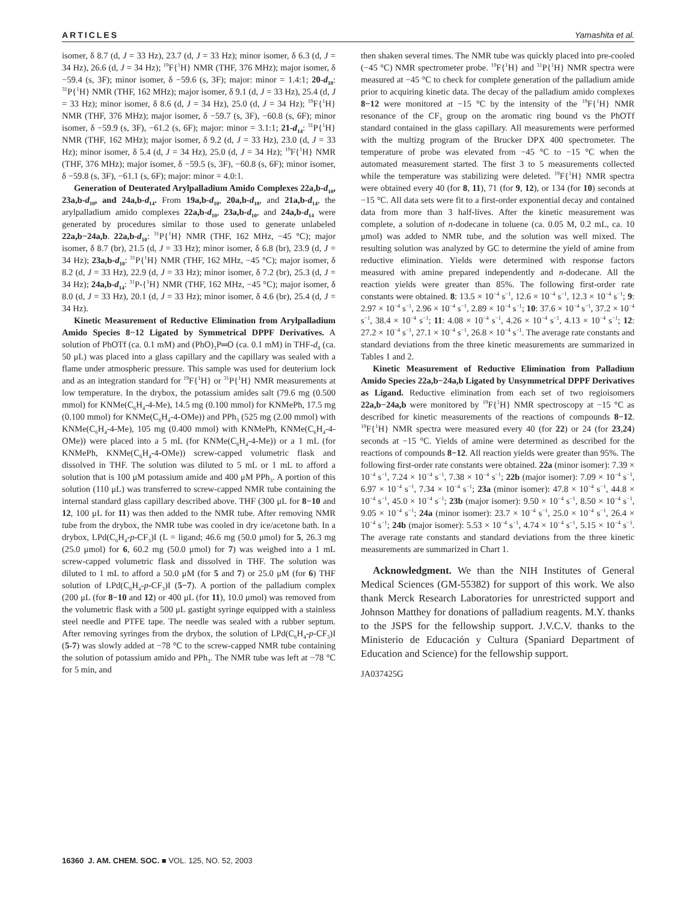ARTICLES Yamashita et al.
isomer, δ 8.7 (d, J = 33 Hz), 23.7 (d, J = 33 Hz); minor isomer, δ 6.3 (d, J = 34 Hz), 26.6 (d, J = 34 Hz); <sup>19</sup>F{<sup>1</sup>H} NMR (THF, 376 MHz); major isomer, δ −59.4 (s, 3F); minor isomer, δ −59.6 (s, 3F); major: minor = 1.4:1; 20-d<sub>10</sub>: <sup>31</sup>P{<sup>1</sup>H} NMR (THF, 162 MHz); major isomer, δ 9.1 (d, J = 33 Hz), 25.4 (d, J = 33 Hz); minor isomer, δ 8.6 (d, J = 34 Hz), 25.0 (d, J = 34 Hz); <sup>19</sup>F{<sup>1</sup>H} NMR (THF, 376 MHz); major isomer, δ −59.7 (s, 3F), −60.8 (s, 6F); minor isomer, δ −59.9 (s, 3F), −61.2 (s, 6F); major: minor = 3.1:1; 21-d<sub>14</sub>: <sup>31</sup>P{<sup>1</sup>H} NMR (THF, 162 MHz); major isomer, δ 9.2 (d, J = 33 Hz), 23.0 (d, J = 33 Hz); minor isomer, δ 5.4 (d, J = 34 Hz), 25.0 (d, J = 34 Hz); <sup>19</sup>F{<sup>1</sup>H} NMR (THF, 376 MHz); major isomer, δ −59.5 (s, 3F), −60.8 (s, 6F); minor isomer, δ −59.8 (s, 3F), −61.1 (s, 6F); major: minor = 4.0:1.
Generation of Deuterated Arylpalladium Amido Complexes 22a,b-d<sub>10</sub>, 23a,b-d<sub>10</sub>, and 24a,b-d<sub>14</sub>. From 19a,b-d<sub>10</sub>, 20a,b-d<sub>10</sub>, and 21a,b-d<sub>14</sub>, the arylpalladium amido complexes 22a,b-d<sub>10</sub>, 23a,b-d<sub>10</sub>, and 24a,b-d<sub>14</sub> were generated by procedures similar to those used to generate unlabeled 22a,b−24a,b. 22a,b-d<sub>10</sub>: <sup>31</sup>P{<sup>1</sup>H} NMR (THF, 162 MHz, −45 °C); major isomer, δ 8.7 (br), 21.5 (d, J = 33 Hz); minor isomer, δ 6.8 (br), 23.9 (d, J = 34 Hz); 23a,b-d<sub>10</sub>: <sup>31</sup>P{<sup>1</sup>H} NMR (THF, 162 MHz, −45 °C); major isomer, δ 8.2 (d, J = 33 Hz), 22.9 (d, J = 33 Hz); minor isomer, δ 7.2 (br), 25.3 (d, J = 34 Hz); 24a,b-d<sub>14</sub>: <sup>31</sup>P-{<sup>1</sup>H} NMR (THF, 162 MHz, −45 °C); major isomer, δ 8.0 (d, J = 33 Hz), 20.1 (d, J = 33 Hz); minor isomer, δ 4.6 (br), 25.4 (d, J = 34 Hz).
Kinetic Measurement of Reductive Elimination from Arylpalladium Amido Species 8−12 Ligated by Symmetrical DPPF Derivatives. A solution of PhOTf (ca. 0.1 mM) and (PhO)<sub>3</sub>P═O (ca. 0.1 mM) in THF-d<sub>8</sub> (ca. 50 μL) was placed into a glass capillary and the capillary was sealed with a flame under atmospheric pressure. This sample was used for deuterium lock and as an integration standard for <sup>19</sup>F{<sup>1</sup>H} or <sup>31</sup>P{<sup>1</sup>H} NMR measurements at low temperature. In the drybox, the potassium amides salt (79.6 mg (0.500 mmol) for KNMe(C<sub>6</sub>H<sub>4</sub>-4-Me), 14.5 mg (0.100 mmol) for KNMePh, 17.5 mg (0.100 mmol) for KNMe(C<sub>6</sub>H<sub>4</sub>-4-OMe)) and PPh<sub>3</sub> (525 mg (2.00 mmol) with KNMe(C<sub>6</sub>H<sub>4</sub>-4-Me), 105 mg (0.400 mmol) with KNMePh, KNMe(C<sub>6</sub>H<sub>4</sub>-4-OMe)) were placed into a 5 mL (for KNMe(C<sub>6</sub>H<sub>4</sub>-4-Me)) or a 1 mL (for KNMePh, KNMe(C<sub>6</sub>H<sub>4</sub>-4-OMe)) screw-capped volumetric flask and dissolved in THF. The solution was diluted to 5 mL or 1 mL to afford a solution that is 100 μM potassium amide and 400 μM PPh<sub>3</sub>. A portion of this solution (110 μL) was transferred to screw-capped NMR tube containing the internal standard glass capillary described above. THF (300 μL for 8−10 and 12, 100 μL for 11) was then added to the NMR tube. After removing NMR tube from the drybox, the NMR tube was cooled in dry ice/acetone bath. In a drybox, LPd(C<sub>6</sub>H<sub>4</sub>-p-CF<sub>3</sub>)I (L = ligand; 46.6 mg (50.0 μmol) for 5, 26.3 mg (25.0 μmol) for 6, 60.2 mg (50.0 μmol) for 7) was weighed into a 1 mL screw-capped volumetric flask and dissolved in THF. The solution was diluted to 1 mL to afford a 50.0 μM (for 5 and 7) or 25.0 μM (for 6) THF solution of LPd(C<sub>6</sub>H<sub>4</sub>-p-CF<sub>3</sub>)I (5−7). A portion of the palladium complex (200 μL (for 8−10 and 12) or 400 μL (for 11), 10.0 μmol) was removed from the volumetric flask with a 500 μL gastight syringe equipped with a stainless steel needle and PTFE tape. The needle was sealed with a rubber septum. After removing syringes from the drybox, the solution of LPd(C<sub>6</sub>H<sub>4</sub>-p-CF<sub>3</sub>)I (5-7) was slowly added at −78 °C to the screw-capped NMR tube containing the solution of potassium amido and PPh<sub>3</sub>. The NMR tube was left at −78 °C for 5 min, and
then shaken several times. The NMR tube was quickly placed into pre-cooled (−45 °C) NMR spectrometer probe. <sup>19</sup>F{<sup>1</sup>H} and <sup>31</sup>P{<sup>1</sup>H} NMR spectra were measured at −45 °C to check for complete generation of the palladium amide prior to acquiring kinetic data. The decay of the palladium amido complexes 8−12 were monitored at −15 °C by the intensity of the <sup>19</sup>F{<sup>1</sup>H} NMR resonance of the CF<sub>3</sub> group on the aromatic ring bound vs the PhOTf standard contained in the glass capillary. All measurements were performed with the multizg program of the Brucker DPX 400 spectrometer. The temperature of probe was elevated from −45 °C to −15 °C when the automated measurement started. The first 3 to 5 measurements collected while the temperature was stabilizing were deleted. <sup>19</sup>F{<sup>1</sup>H} NMR spectra were obtained every 40 (for 8, 11), 71 (for 9, 12), or 134 (for 10) seconds at −15 °C. All data sets were fit to a first-order exponential decay and contained data from more than 3 half-lives. After the kinetic measurement was complete, a solution of n-dodecane in toluene (ca. 0.05 M, 0.2 mL, ca. 10 μmol) was added to NMR tube, and the solution was well mixed. The resulting solution was analyzed by GC to determine the yield of amine from reductive elimination. Yields were determined with response factors measured with amine prepared independently and n-dodecane. All the reaction yields were greater than 85%. The following first-order rate constants were obtained. 8: 13.5 × 10<sup>−4</sup> s<sup>−1</sup>, 12.6 × 10<sup>−4</sup> s<sup>−1</sup>, 12.3 × 10<sup>−4</sup> s<sup>−1</sup>; 9: 2.97 × 10<sup>−4</sup> s<sup>−1</sup>, 2.96 × 10<sup>−4</sup> s<sup>−1</sup>, 2.89 × 10<sup>−4</sup> s<sup>−1</sup>; 10: 37.6 × 10<sup>−4</sup> s<sup>−1</sup>, 37.2 × 10<sup>−4</sup> s<sup>−1</sup>, 38.4 × 10<sup>−4</sup> s<sup>−1</sup>; 11: 4.08 × 10<sup>−4</sup> s<sup>−1</sup>, 4.26 × 10<sup>−4</sup> s<sup>−1</sup>, 4.13 × 10<sup>−4</sup> s<sup>−1</sup>; 12: 27.2 × 10<sup>−4</sup> s<sup>−1</sup>, 27.1 × 10<sup>−4</sup> s<sup>−1</sup>, 26.8 × 10<sup>−4</sup> s<sup>−1</sup>. The average rate constants and standard deviations from the three kinetic measurements are summarized in Tables 1 and 2.
Kinetic Measurement of Reductive Elimination from Palladium Amido Species 22a,b−24a,b Ligated by Unsymmetrical DPPF Derivatives as Ligand. Reductive elimination from each set of two regioisomers 22a,b−24a,b were monitored by <sup>19</sup>F{<sup>1</sup>H} NMR spectroscopy at −15 °C as described for kinetic measurements of the reactions of compounds 8−12. <sup>19</sup>F{<sup>1</sup>H} NMR spectra were measured every 40 (for 22) or 24 (for 23,24) seconds at −15 °C. Yields of amine were determined as described for the reactions of compounds 8−12. All reaction yields were greater than 95%. The following first-order rate constants were obtained. 22a (minor isomer): 7.39 × 10<sup>−4</sup> s<sup>−1</sup>, 7.24 × 10<sup>−4</sup> s<sup>−1</sup>, 7.38 × 10<sup>−4</sup> s<sup>−1</sup>; 22b (major isomer): 7.09 × 10<sup>−4</sup> s<sup>−1</sup>, 6.97 × 10<sup>−4</sup> s<sup>−1</sup>, 7.34 × 10<sup>−4</sup> s<sup>−1</sup>; 23a (minor isomer): 47.8 × 10<sup>−4</sup> s<sup>−1</sup>, 44.8 × 10<sup>−4</sup> s<sup>−1</sup>, 45.0 × 10<sup>−4</sup> s<sup>−1</sup>; 23b (major isomer): 9.50 × 10<sup>−4</sup> s<sup>−1</sup>, 8.50 × 10<sup>−4</sup> s<sup>−1</sup>, 9.05 × 10<sup>−4</sup> s<sup>−1</sup>; 24a (minor isomer): 23.7 × 10<sup>−4</sup> s<sup>−1</sup>, 25.0 × 10<sup>−4</sup> s<sup>−1</sup>, 26.4 × 10<sup>−4</sup> s<sup>−1</sup>; 24b (major isomer): 5.53 × 10<sup>−4</sup> s<sup>−1</sup>, 4.74 × 10<sup>−4</sup> s<sup>−1</sup>, 5.15 × 10<sup>−4</sup> s<sup>−1</sup>. The average rate constants and standard deviations from the three kinetic measurements are summarized in Chart 1.
Acknowledgment. We than the NIH Institutes of General Medical Sciences (GM-55382) for support of this work. We also thank Merck Research Laboratories for unrestricted support and Johnson Matthey for donations of palladium reagents. M.Y. thanks to the JSPS for the fellowship support. J.V.C.V. thanks to the Ministerio de Educación y Cultura (Spaniard Department of Education and Science) for the fellowship support.
JA037425G
16360 J. AM. CHEM. SOC. ■ VOL. 125, NO. 52, 2003